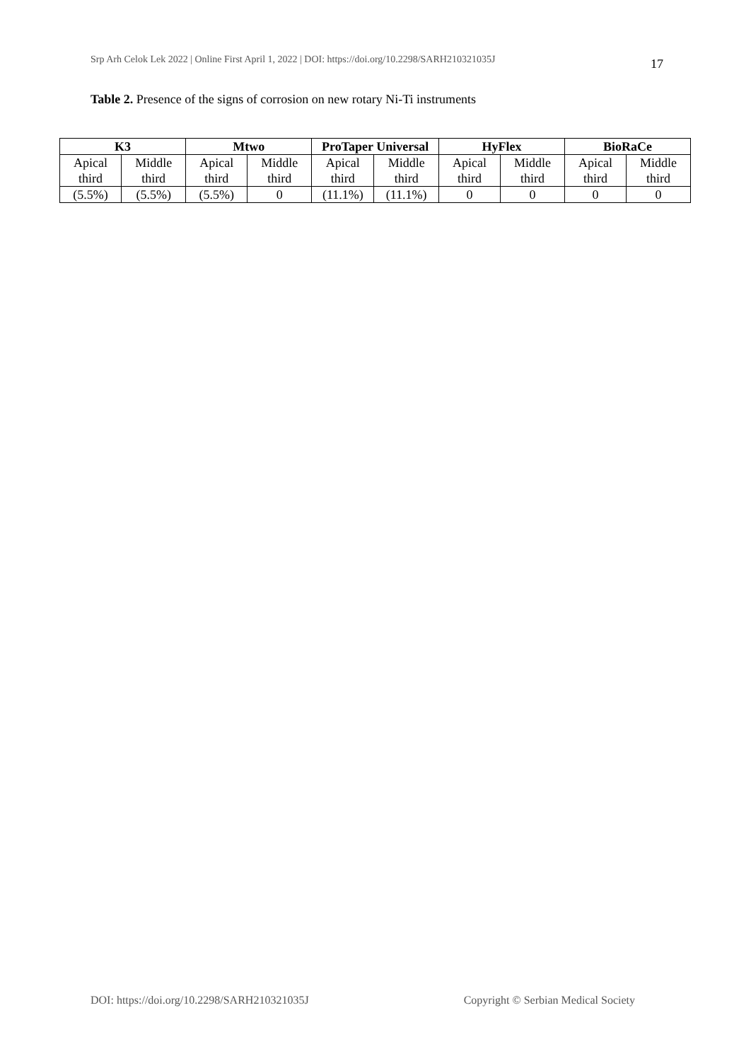Srp Arh Celok Lek 2022 | Online First April 1, 2022 | DOI: https://doi.org/10.2298/SARH210321035J
17
Table 2. Presence of the signs of corrosion on new rotary Ni-Ti instruments
| K3 | | Mtwo | | ProTaper Universal | | HyFlex | | BioRaCe | |
| --- | --- | --- | --- | --- | --- | --- | --- | --- | --- |
| Apical third | Middle third | Apical third | Middle third | Apical third | Middle third | Apical third | Middle third | Apical third | Middle third |
| (5.5%) | (5.5%) | (5.5%) | 0 | (11.1%) | (11.1%) | 0 | 0 | 0 | 0 |
DOI: https://doi.org/10.2298/SARH210321035J Copyright © Serbian Medical Society